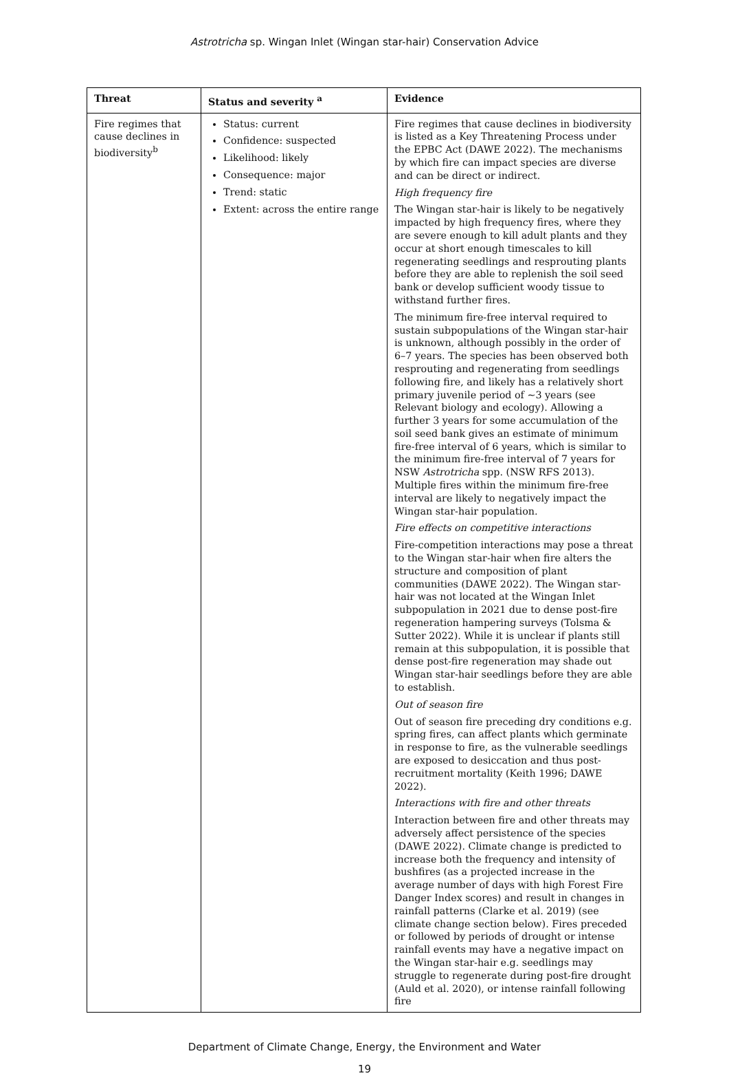Astrotricha sp. Wingan Inlet (Wingan star-hair) Conservation Advice
| Threat | Status and severity <sup>a</sup> | Evidence |
| --- | --- | --- |
| Fire regimes that cause declines in biodiversity<sup>b</sup> | Status: current Confidence: suspected Likelihood: likely Consequence: major Trend: static Extent: across the entire range | Fire regimes that cause declines in biodiversity is listed as a Key Threatening Process under the EPBC Act (DAWE 2022). The mechanisms by which fire can impact species are diverse and can be direct or indirect. High frequency fire The Wingan star-hair is likely to be negatively impacted by high frequency fires, where they are severe enough to kill adult plants and they occur at short enough timescales to kill regenerating seedlings and resprouting plants before they are able to replenish the soil seed bank or develop sufficient woody tissue to withstand further fires. The minimum fire-free interval required to sustain subpopulations of the Wingan star-hair is unknown, although possibly in the order of 6–7 years. The species has been observed both resprouting and regenerating from seedlings following fire, and likely has a relatively short primary juvenile period of ~3 years (see Relevant biology and ecology). Allowing a further 3 years for some accumulation of the soil seed bank gives an estimate of minimum fire-free interval of 6 years, which is similar to the minimum fire-free interval of 7 years for NSW Astrotricha spp. (NSW RFS 2013). Multiple fires within the minimum fire-free interval are likely to negatively impact the Wingan star-hair population. Fire effects on competitive interactions Fire-competition interactions may pose a threat to the Wingan star-hair when fire alters the structure and composition of plant communities (DAWE 2022). The Wingan star-hair was not located at the Wingan Inlet subpopulation in 2021 due to dense post-fire regeneration hampering surveys (Tolsma & Sutter 2022). While it is unclear if plants still remain at this subpopulation, it is possible that dense post-fire regeneration may shade out Wingan star-hair seedlings before they are able to establish. Out of season fire Out of season fire preceding dry conditions e.g. spring fires, can affect plants which germinate in response to fire, as the vulnerable seedlings are exposed to desiccation and thus post-recruitment mortality (Keith 1996; DAWE 2022). Interactions with fire and other threats Interaction between fire and other threats may adversely affect persistence of the species (DAWE 2022). Climate change is predicted to increase both the frequency and intensity of bushfires (as a projected increase in the average number of days with high Forest Fire Danger Index scores) and result in changes in rainfall patterns (Clarke et al. 2019) (see climate change section below). Fires preceded or followed by periods of drought or intense rainfall events may have a negative impact on the Wingan star-hair e.g. seedlings may struggle to regenerate during post-fire drought (Auld et al. 2020), or intense rainfall following fire |
Department of Climate Change, Energy, the Environment and Water
19